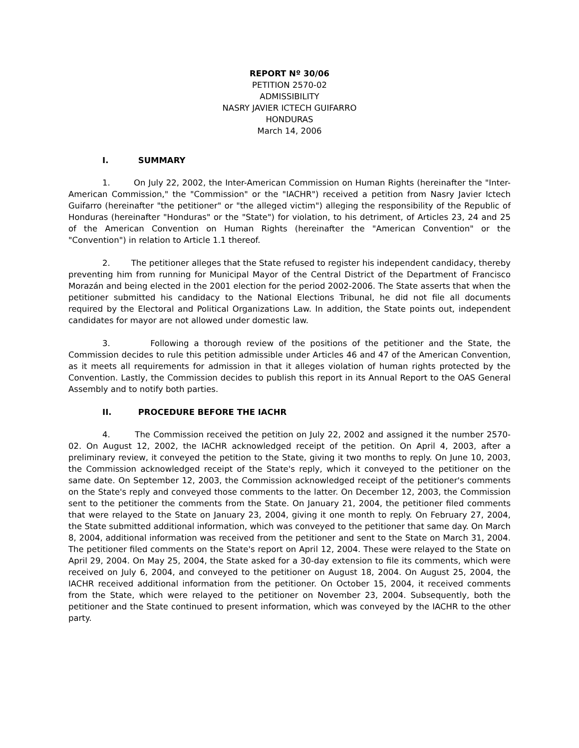REPORT Nº 30/06
PETITION 2570-02
ADMISSIBILITY
NASRY JAVIER ICTECH GUIFARRO
HONDURAS
March 14, 2006
I. SUMMARY
1. On July 22, 2002, the Inter-American Commission on Human Rights (hereinafter the "Inter-American Commission," the "Commission" or the "IACHR") received a petition from Nasry Javier Ictech Guifarro (hereinafter "the petitioner" or "the alleged victim") alleging the responsibility of the Republic of Honduras (hereinafter "Honduras" or the "State") for violation, to his detriment, of Articles 23, 24 and 25 of the American Convention on Human Rights (hereinafter the "American Convention" or the "Convention") in relation to Article 1.1 thereof.
2. The petitioner alleges that the State refused to register his independent candidacy, thereby preventing him from running for Municipal Mayor of the Central District of the Department of Francisco Morazán and being elected in the 2001 election for the period 2002-2006. The State asserts that when the petitioner submitted his candidacy to the National Elections Tribunal, he did not file all documents required by the Electoral and Political Organizations Law. In addition, the State points out, independent candidates for mayor are not allowed under domestic law.
3. Following a thorough review of the positions of the petitioner and the State, the Commission decides to rule this petition admissible under Articles 46 and 47 of the American Convention, as it meets all requirements for admission in that it alleges violation of human rights protected by the Convention. Lastly, the Commission decides to publish this report in its Annual Report to the OAS General Assembly and to notify both parties.
II. PROCEDURE BEFORE THE IACHR
4. The Commission received the petition on July 22, 2002 and assigned it the number 2570-02. On August 12, 2002, the IACHR acknowledged receipt of the petition. On April 4, 2003, after a preliminary review, it conveyed the petition to the State, giving it two months to reply. On June 10, 2003, the Commission acknowledged receipt of the State's reply, which it conveyed to the petitioner on the same date. On September 12, 2003, the Commission acknowledged receipt of the petitioner's comments on the State's reply and conveyed those comments to the latter. On December 12, 2003, the Commission sent to the petitioner the comments from the State. On January 21, 2004, the petitioner filed comments that were relayed to the State on January 23, 2004, giving it one month to reply. On February 27, 2004, the State submitted additional information, which was conveyed to the petitioner that same day. On March 8, 2004, additional information was received from the petitioner and sent to the State on March 31, 2004. The petitioner filed comments on the State's report on April 12, 2004. These were relayed to the State on April 29, 2004. On May 25, 2004, the State asked for a 30-day extension to file its comments, which were received on July 6, 2004, and conveyed to the petitioner on August 18, 2004. On August 25, 2004, the IACHR received additional information from the petitioner. On October 15, 2004, it received comments from the State, which were relayed to the petitioner on November 23, 2004. Subsequently, both the petitioner and the State continued to present information, which was conveyed by the IACHR to the other party.